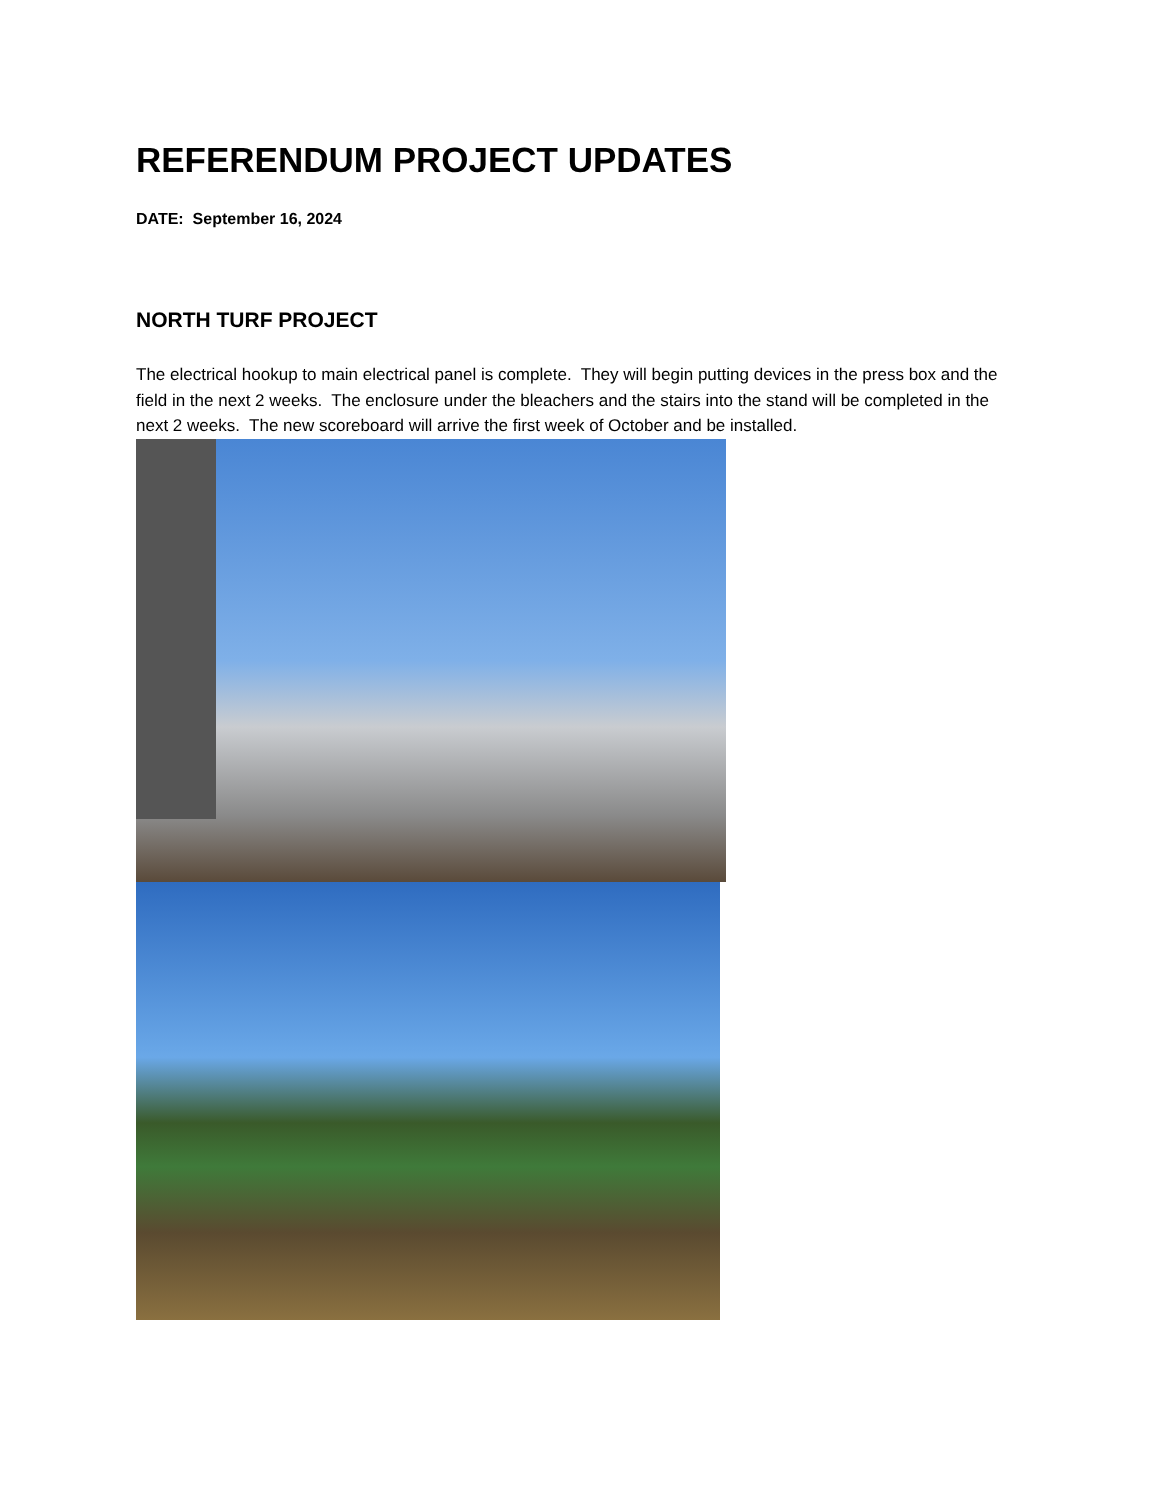REFERENDUM PROJECT UPDATES
DATE: September 16, 2024
NORTH TURF PROJECT
The electrical hookup to main electrical panel is complete. They will begin putting devices in the press box and the field in the next 2 weeks. The enclosure under the bleachers and the stairs into the stand will be completed in the next 2 weeks. The new scoreboard will arrive the first week of October and be installed.